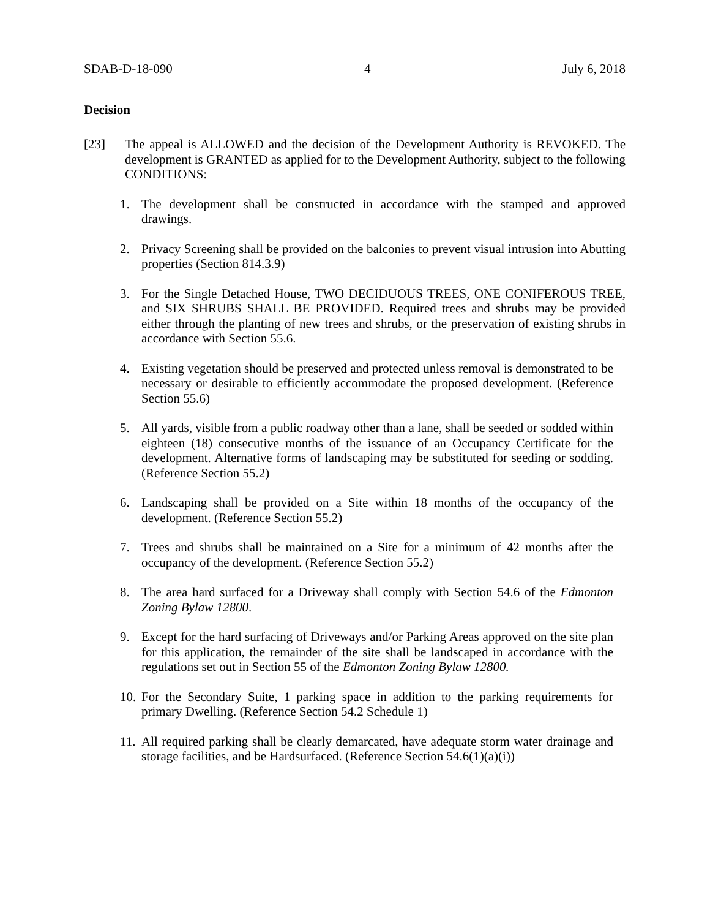SDAB-D-18-090 4 July 6, 2018
Decision
[23] The appeal is ALLOWED and the decision of the Development Authority is REVOKED. The development is GRANTED as applied for to the Development Authority, subject to the following CONDITIONS:
1. The development shall be constructed in accordance with the stamped and approved drawings.
2. Privacy Screening shall be provided on the balconies to prevent visual intrusion into Abutting properties (Section 814.3.9)
3. For the Single Detached House, TWO DECIDUOUS TREES, ONE CONIFEROUS TREE, and SIX SHRUBS SHALL BE PROVIDED. Required trees and shrubs may be provided either through the planting of new trees and shrubs, or the preservation of existing shrubs in accordance with Section 55.6.
4. Existing vegetation should be preserved and protected unless removal is demonstrated to be necessary or desirable to efficiently accommodate the proposed development. (Reference Section 55.6)
5. All yards, visible from a public roadway other than a lane, shall be seeded or sodded within eighteen (18) consecutive months of the issuance of an Occupancy Certificate for the development. Alternative forms of landscaping may be substituted for seeding or sodding. (Reference Section 55.2)
6. Landscaping shall be provided on a Site within 18 months of the occupancy of the development. (Reference Section 55.2)
7. Trees and shrubs shall be maintained on a Site for a minimum of 42 months after the occupancy of the development. (Reference Section 55.2)
8. The area hard surfaced for a Driveway shall comply with Section 54.6 of the Edmonton Zoning Bylaw 12800.
9. Except for the hard surfacing of Driveways and/or Parking Areas approved on the site plan for this application, the remainder of the site shall be landscaped in accordance with the regulations set out in Section 55 of the Edmonton Zoning Bylaw 12800.
10. For the Secondary Suite, 1 parking space in addition to the parking requirements for primary Dwelling. (Reference Section 54.2 Schedule 1)
11. All required parking shall be clearly demarcated, have adequate storm water drainage and storage facilities, and be Hardsurfaced. (Reference Section 54.6(1)(a)(i))